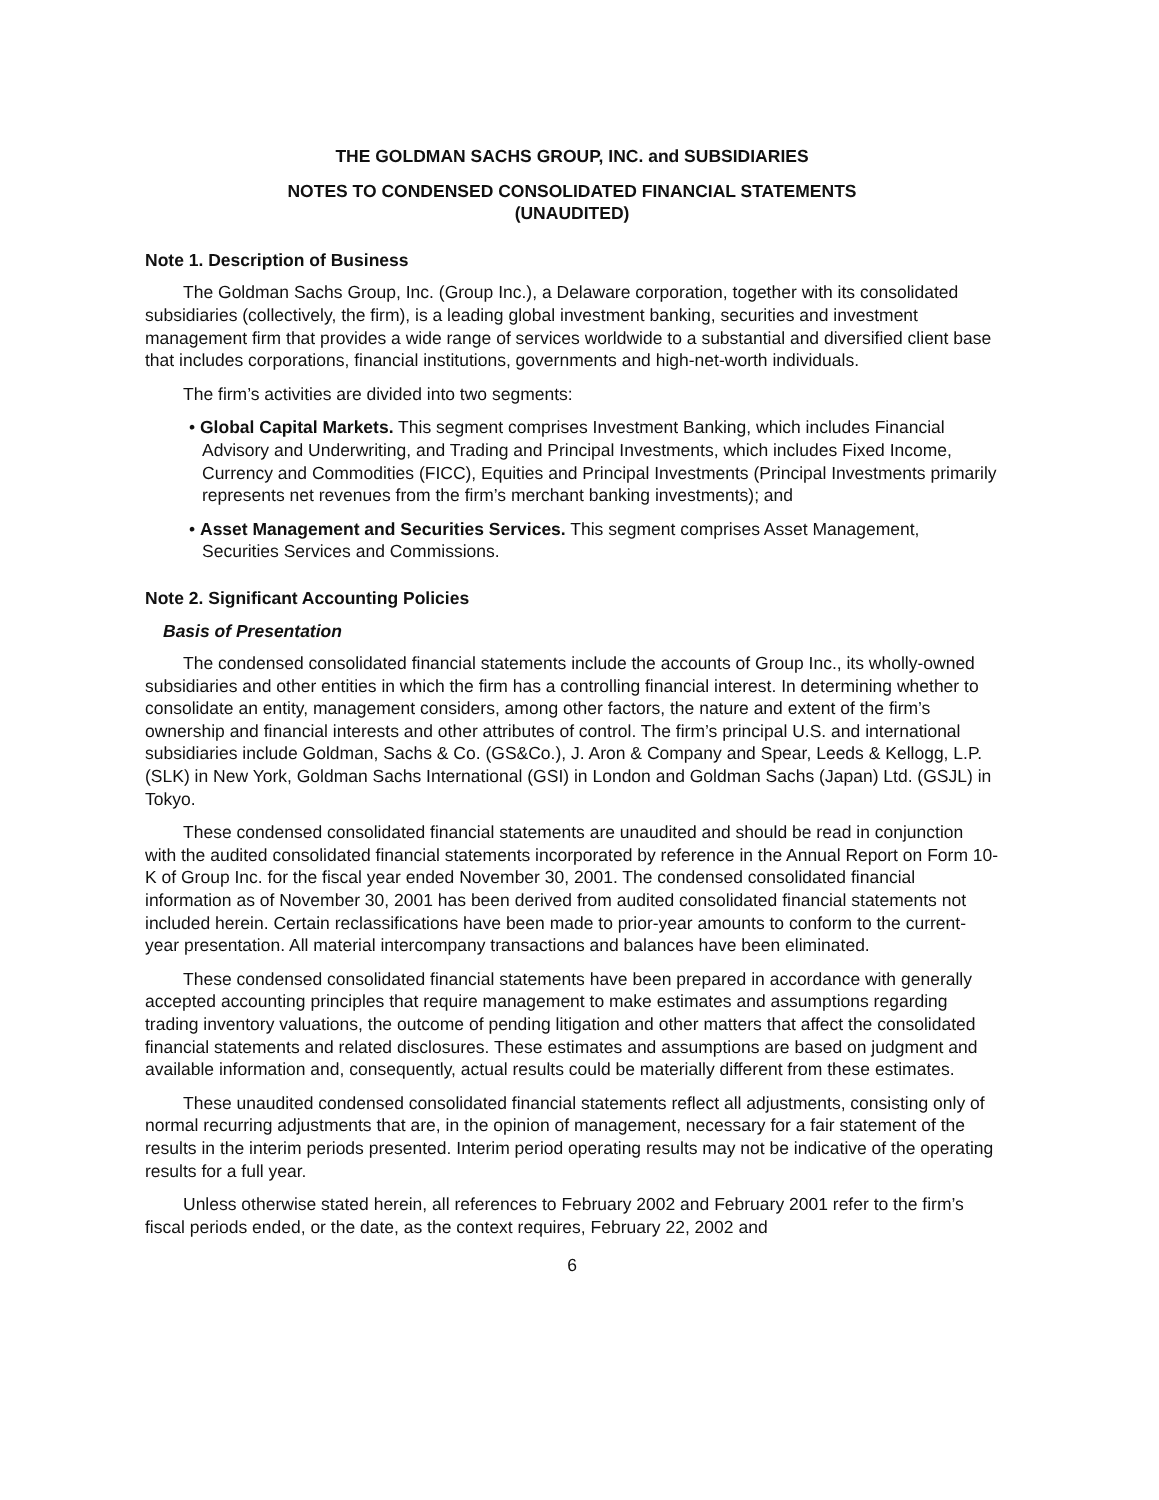THE GOLDMAN SACHS GROUP, INC. and SUBSIDIARIES
NOTES TO CONDENSED CONSOLIDATED FINANCIAL STATEMENTS
(UNAUDITED)
Note 1. Description of Business
The Goldman Sachs Group, Inc. (Group Inc.), a Delaware corporation, together with its consolidated subsidiaries (collectively, the firm), is a leading global investment banking, securities and investment management firm that provides a wide range of services worldwide to a substantial and diversified client base that includes corporations, financial institutions, governments and high-net-worth individuals.
The firm’s activities are divided into two segments:
• Global Capital Markets. This segment comprises Investment Banking, which includes Financial Advisory and Underwriting, and Trading and Principal Investments, which includes Fixed Income, Currency and Commodities (FICC), Equities and Principal Investments (Principal Investments primarily represents net revenues from the firm’s merchant banking investments); and
• Asset Management and Securities Services. This segment comprises Asset Management, Securities Services and Commissions.
Note 2. Significant Accounting Policies
Basis of Presentation
The condensed consolidated financial statements include the accounts of Group Inc., its wholly-owned subsidiaries and other entities in which the firm has a controlling financial interest. In determining whether to consolidate an entity, management considers, among other factors, the nature and extent of the firm’s ownership and financial interests and other attributes of control. The firm’s principal U.S. and international subsidiaries include Goldman, Sachs & Co. (GS&Co.), J. Aron & Company and Spear, Leeds & Kellogg, L.P. (SLK) in New York, Goldman Sachs International (GSI) in London and Goldman Sachs (Japan) Ltd. (GSJL) in Tokyo.
These condensed consolidated financial statements are unaudited and should be read in conjunction with the audited consolidated financial statements incorporated by reference in the Annual Report on Form 10-K of Group Inc. for the fiscal year ended November 30, 2001. The condensed consolidated financial information as of November 30, 2001 has been derived from audited consolidated financial statements not included herein. Certain reclassifications have been made to prior-year amounts to conform to the current-year presentation. All material intercompany transactions and balances have been eliminated.
These condensed consolidated financial statements have been prepared in accordance with generally accepted accounting principles that require management to make estimates and assumptions regarding trading inventory valuations, the outcome of pending litigation and other matters that affect the consolidated financial statements and related disclosures. These estimates and assumptions are based on judgment and available information and, consequently, actual results could be materially different from these estimates.
These unaudited condensed consolidated financial statements reflect all adjustments, consisting only of normal recurring adjustments that are, in the opinion of management, necessary for a fair statement of the results in the interim periods presented. Interim period operating results may not be indicative of the operating results for a full year.
Unless otherwise stated herein, all references to February 2002 and February 2001 refer to the firm’s fiscal periods ended, or the date, as the context requires, February 22, 2002 and
6